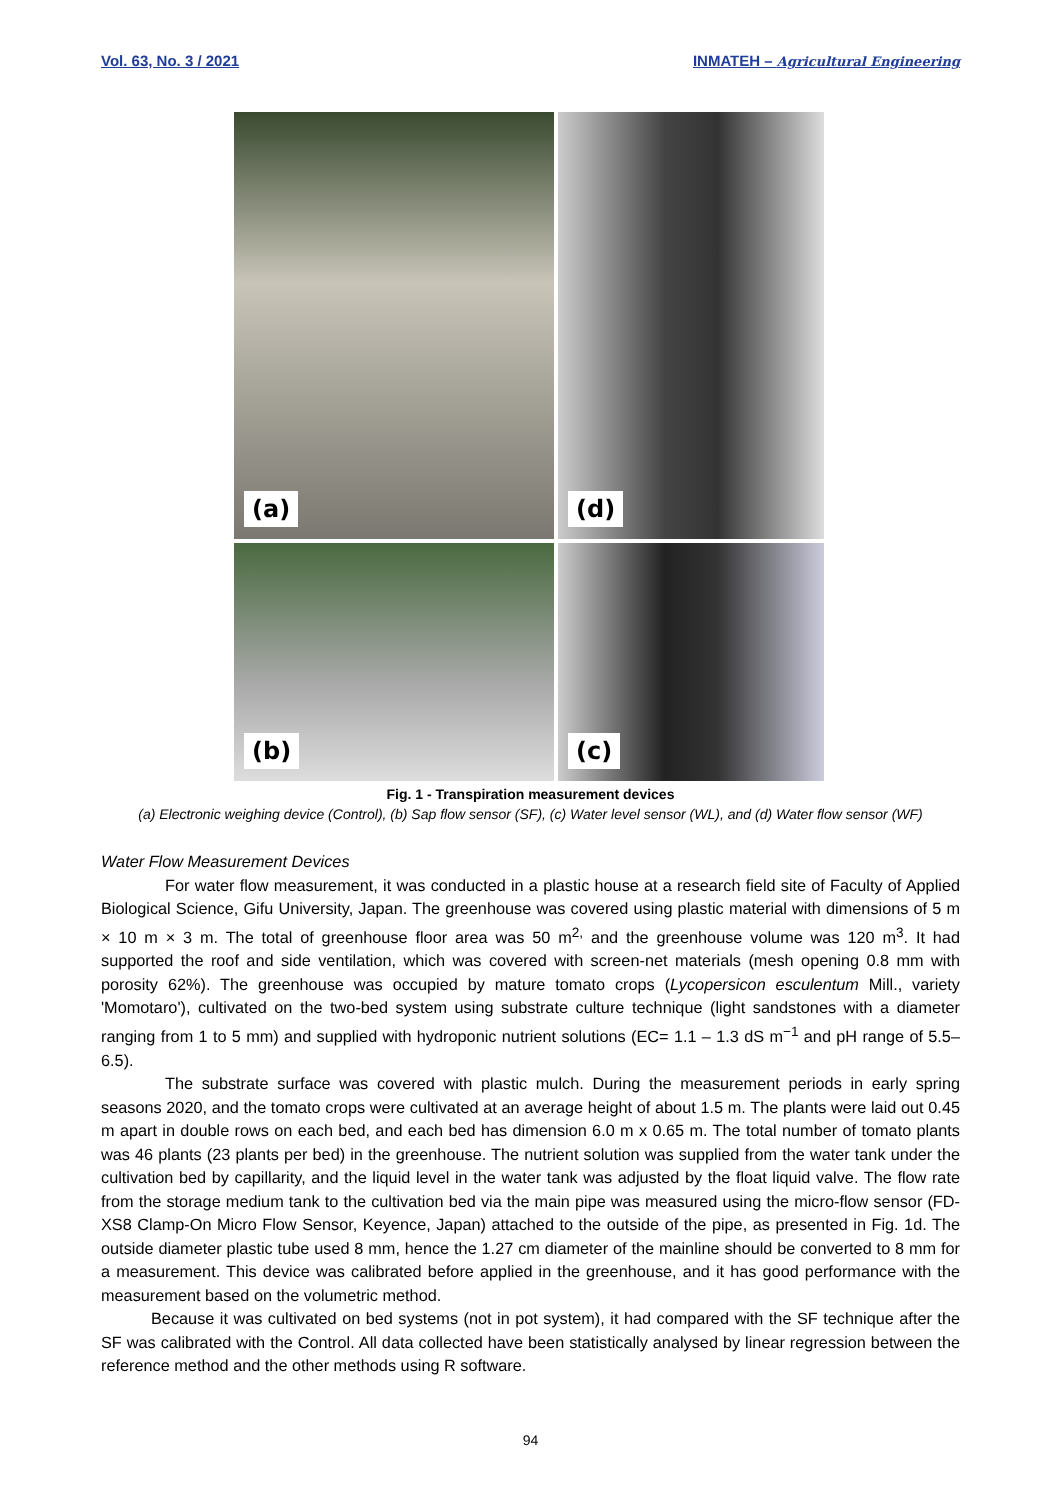Vol. 63, No. 3 / 2021 INMATEH – Agricultural Engineering
(a)
(d)
(b)
(c)
Fig. 1 - Transpiration measurement devices
(a) Electronic weighing device (Control), (b) Sap flow sensor (SF), (c) Water level sensor (WL), and (d) Water flow sensor (WF)
Water Flow Measurement Devices
For water flow measurement, it was conducted in a plastic house at a research field site of Faculty of Applied Biological Science, Gifu University, Japan. The greenhouse was covered using plastic material with dimensions of 5 m × 10 m × 3 m. The total of greenhouse floor area was 50 m<sup>2,</sup> and the greenhouse volume was 120 m<sup>3</sup>. It had supported the roof and side ventilation, which was covered with screen-net materials (mesh opening 0.8 mm with porosity 62%). The greenhouse was occupied by mature tomato crops (Lycopersicon esculentum Mill., variety 'Momotaro'), cultivated on the two-bed system using substrate culture technique (light sandstones with a diameter ranging from 1 to 5 mm) and supplied with hydroponic nutrient solutions (EC= 1.1 – 1.3 dS m<sup>−1</sup> and pH range of 5.5–6.5).
The substrate surface was covered with plastic mulch. During the measurement periods in early spring seasons 2020, and the tomato crops were cultivated at an average height of about 1.5 m. The plants were laid out 0.45 m apart in double rows on each bed, and each bed has dimension 6.0 m x 0.65 m. The total number of tomato plants was 46 plants (23 plants per bed) in the greenhouse. The nutrient solution was supplied from the water tank under the cultivation bed by capillarity, and the liquid level in the water tank was adjusted by the float liquid valve. The flow rate from the storage medium tank to the cultivation bed via the main pipe was measured using the micro-flow sensor (FD-XS8 Clamp-On Micro Flow Sensor, Keyence, Japan) attached to the outside of the pipe, as presented in Fig. 1d. The outside diameter plastic tube used 8 mm, hence the 1.27 cm diameter of the mainline should be converted to 8 mm for a measurement. This device was calibrated before applied in the greenhouse, and it has good performance with the measurement based on the volumetric method.
Because it was cultivated on bed systems (not in pot system), it had compared with the SF technique after the SF was calibrated with the Control. All data collected have been statistically analysed by linear regression between the reference method and the other methods using R software.
94